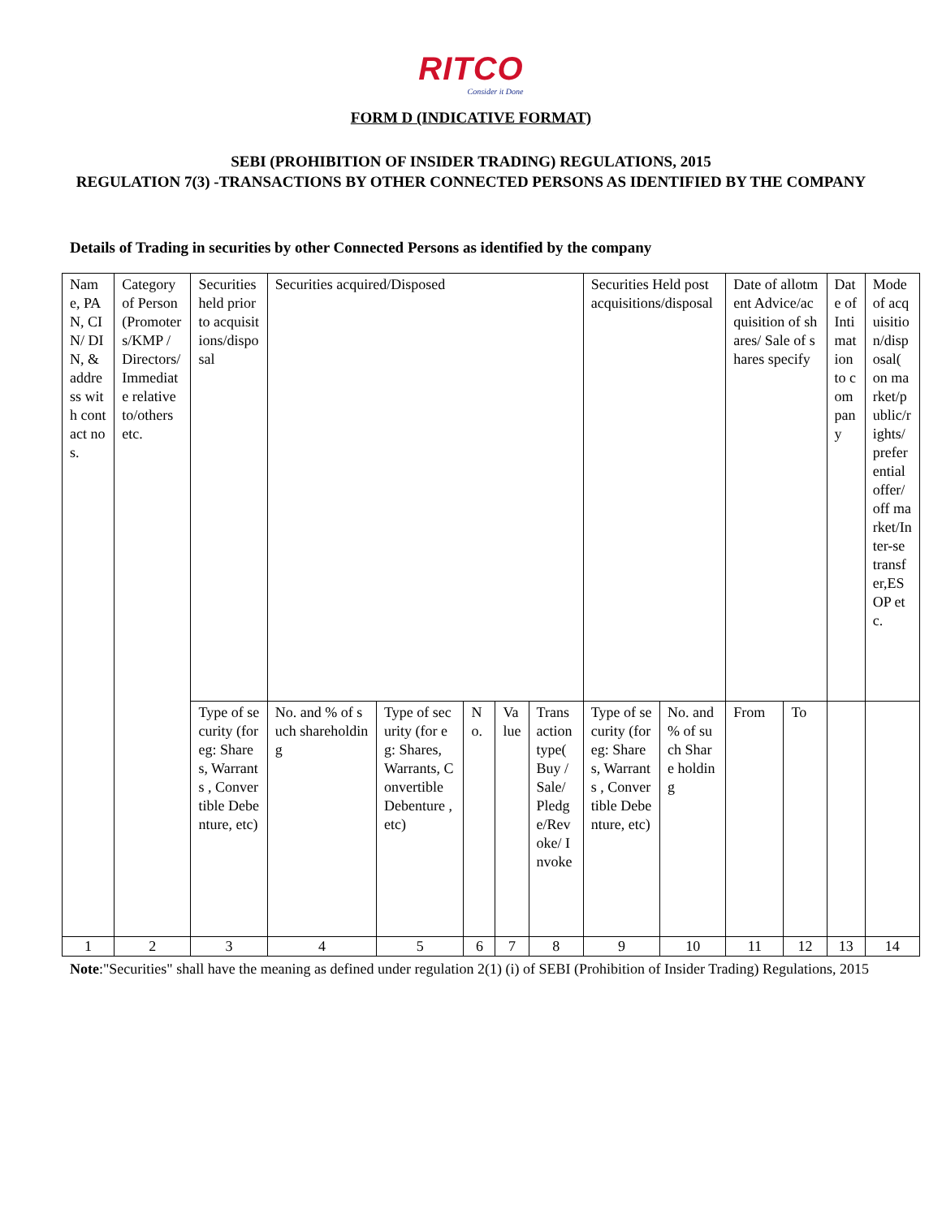RITCO
Consider it Done
FORM D (INDICATIVE FORMAT)
SEBI (PROHIBITION OF INSIDER TRADING) REGULATIONS, 2015
REGULATION 7(3) -TRANSACTIONS BY OTHER CONNECTED PERSONS AS IDENTIFIED BY THE COMPANY
Details of Trading in securities by other Connected Persons as identified by the company
| Name, PAN, CIN/ DIN, & address with contact nos. | Category of Person (Promoters/KMP / Directors/ Immediate relative to/others etc. | Securities held prior to acquisitions/disposal | Securities acquired/Disposed | | | | | Securities Held post acquisitions/disposal | | Date of allotment Advice/acquisition of shares/ Sale of shares specify | | Date of Intimation to company | Mode of acquisition/disposal( on market/public/rights/ preferential offer/ off market/Inter-se transfer,ESOP etc. |
| | | Type of security (for eg: Shares, Warrants , Convertible Debenture, etc) | No. and % of such shareholding | Type of security (for eg: Shares, Warrants, Convertible Debenture , etc) | No. | Value | Transaction type( Buy /Sale/ Pledge/Revoke/ Invoke | Type of security (for eg: Shares, Warrants , Convertible Debenture, etc) | No. and % of such Share holding | From | To | | |
| 1 | 2 | 3 | 4 | 5 | 6 | 7 | 8 | 9 | 10 | 11 | 12 | 13 | 14 |
Note:"Securities" shall have the meaning as defined under regulation 2(1) (i) of SEBI (Prohibition of Insider Trading) Regulations, 2015